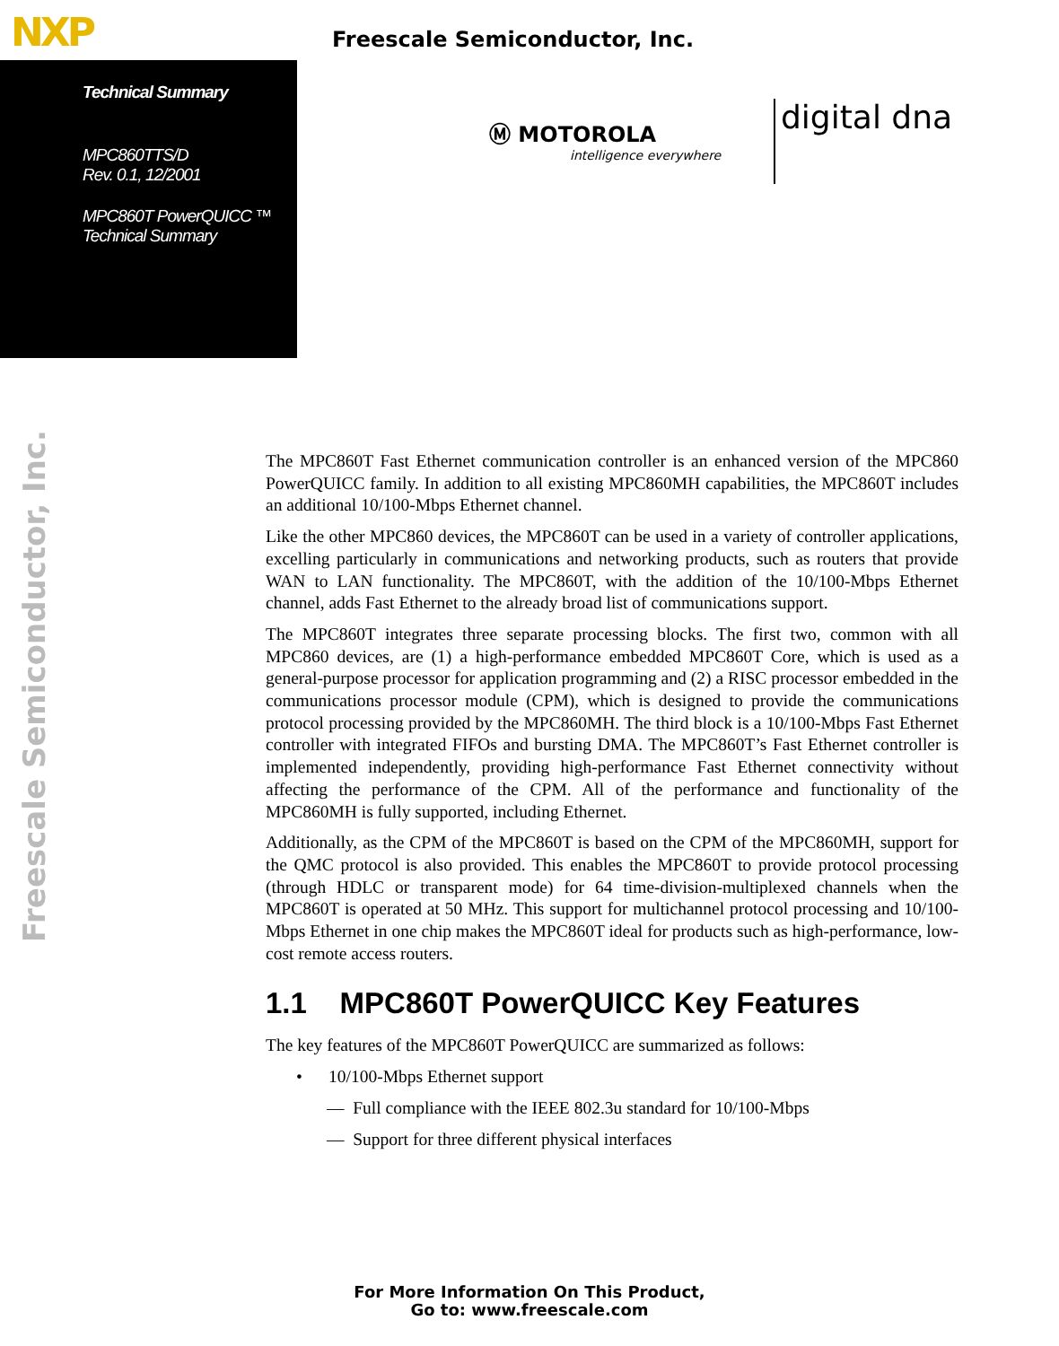NXP Freescale Semiconductor, Inc.
Technical Summary
MPC860TTS/D
Rev. 0.1, 12/2001
MPC860T PowerQUICC ™
Technical Summary
Ⓜ MOTOROLA
intelligence everywhere
digital dna
Freescale Semiconductor, Inc.
The MPC860T Fast Ethernet communication controller is an enhanced version of the MPC860 PowerQUICC family. In addition to all existing MPC860MH capabilities, the MPC860T includes an additional 10/100-Mbps Ethernet channel.
Like the other MPC860 devices, the MPC860T can be used in a variety of controller applications, excelling particularly in communications and networking products, such as routers that provide WAN to LAN functionality. The MPC860T, with the addition of the 10/100-Mbps Ethernet channel, adds Fast Ethernet to the already broad list of communications support.
The MPC860T integrates three separate processing blocks. The first two, common with all MPC860 devices, are (1) a high-performance embedded MPC860T Core, which is used as a general-purpose processor for application programming and (2) a RISC processor embedded in the communications processor module (CPM), which is designed to provide the communications protocol processing provided by the MPC860MH. The third block is a 10/100-Mbps Fast Ethernet controller with integrated FIFOs and bursting DMA. The MPC860T’s Fast Ethernet controller is implemented independently, providing high-performance Fast Ethernet connectivity without affecting the performance of the CPM. All of the performance and functionality of the MPC860MH is fully supported, including Ethernet.
Additionally, as the CPM of the MPC860T is based on the CPM of the MPC860MH, support for the QMC protocol is also provided. This enables the MPC860T to provide protocol processing (through HDLC or transparent mode) for 64 time-division-multiplexed channels when the MPC860T is operated at 50 MHz. This support for multichannel protocol processing and 10/100-Mbps Ethernet in one chip makes the MPC860T ideal for products such as high-performance, low-cost remote access routers.
1.1 MPC860T PowerQUICC Key Features
The key features of the MPC860T PowerQUICC are summarized as follows:
• 10/100-Mbps Ethernet support
— Full compliance with the IEEE 802.3u standard for 10/100-Mbps
— Support for three different physical interfaces
For More Information On This Product,
Go to: www.freescale.com